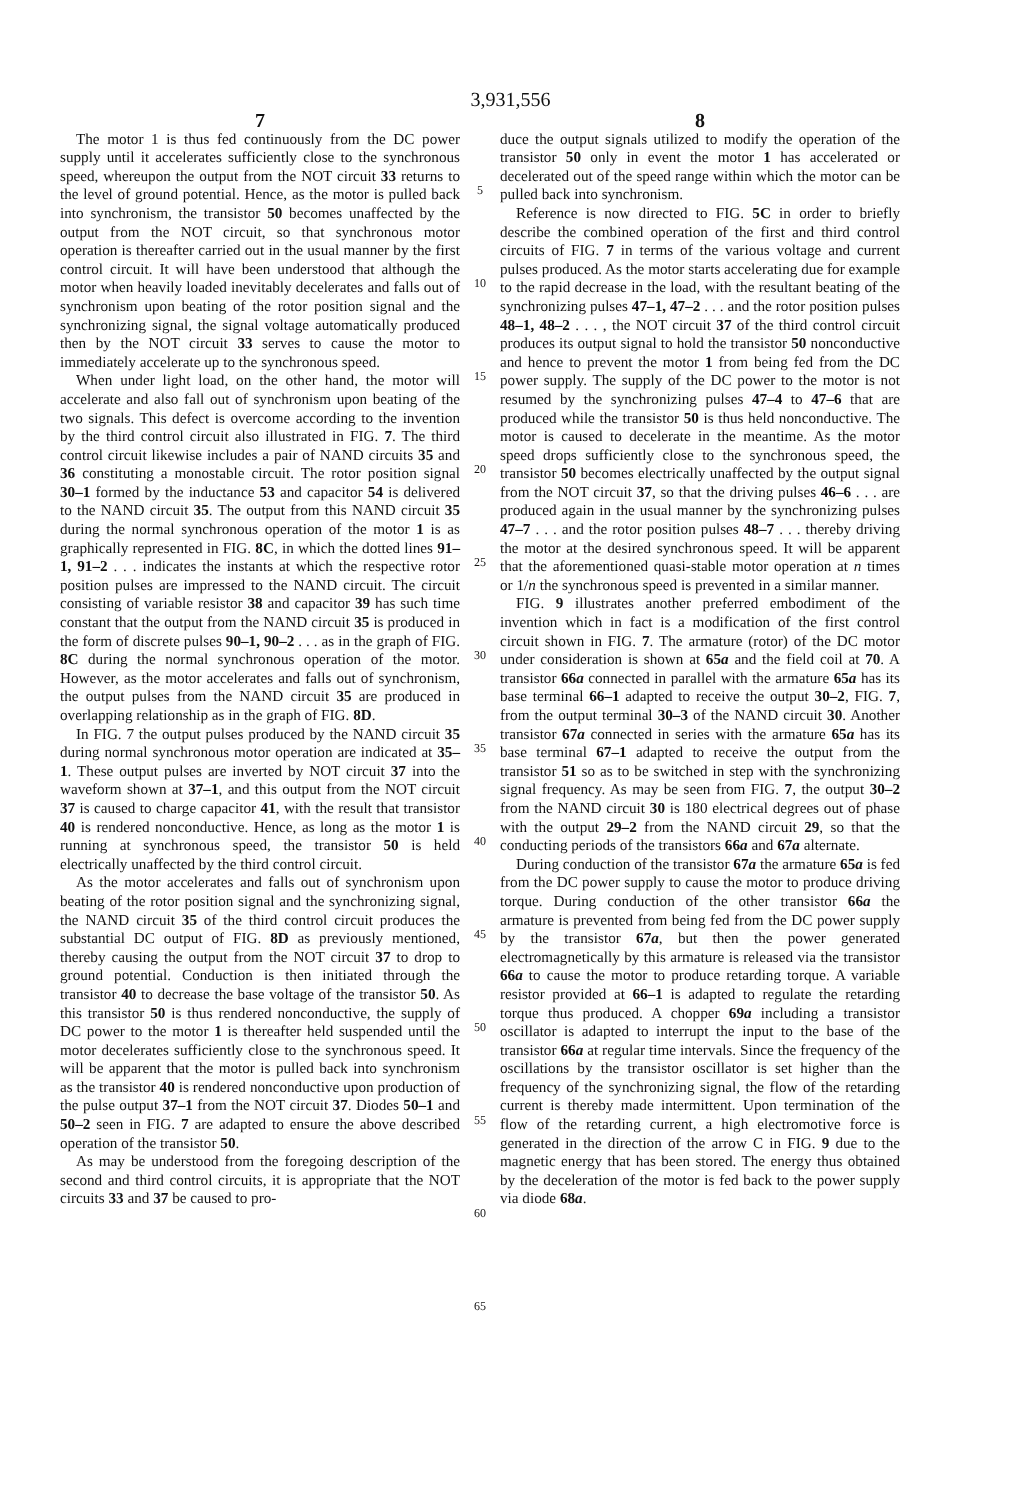3,931,556
7
The motor 1 is thus fed continuously from the DC power supply until it accelerates sufficiently close to the synchronous speed, whereupon the output from the NOT circuit 33 returns to the level of ground potential. Hence, as the motor is pulled back into synchronism, the transistor 50 becomes unaffected by the output from the NOT circuit, so that synchronous motor operation is thereafter carried out in the usual manner by the first control circuit. It will have been understood that although the motor when heavily loaded inevitably decelerates and falls out of synchronism upon beating of the rotor position signal and the synchronizing signal, the signal voltage automatically produced then by the NOT circuit 33 serves to cause the motor to immediately accelerate up to the synchronous speed.
When under light load, on the other hand, the motor will accelerate and also fall out of synchronism upon beating of the two signals. This defect is overcome according to the invention by the third control circuit also illustrated in FIG. 7. The third control circuit likewise includes a pair of NAND circuits 35 and 36 constituting a monostable circuit. The rotor position signal 30–1 formed by the inductance 53 and capacitor 54 is delivered to the NAND circuit 35. The output from this NAND circuit 35 during the normal synchronous operation of the motor 1 is as graphically represented in FIG. 8C, in which the dotted lines 91–1, 91–2 . . . indicates the instants at which the respective rotor position pulses are impressed to the NAND circuit. The circuit consisting of variable resistor 38 and capacitor 39 has such time constant that the output from the NAND circuit 35 is produced in the form of discrete pulses 90–1, 90–2 . . . as in the graph of FIG. 8C during the normal synchronous operation of the motor. However, as the motor accelerates and falls out of synchronism, the output pulses from the NAND circuit 35 are produced in overlapping relationship as in the graph of FIG. 8D.
In FIG. 7 the output pulses produced by the NAND circuit 35 during normal synchronous motor operation are indicated at 35–1. These output pulses are inverted by NOT circuit 37 into the waveform shown at 37–1, and this output from the NOT circuit 37 is caused to charge capacitor 41, with the result that transistor 40 is rendered nonconductive. Hence, as long as the motor 1 is running at synchronous speed, the transistor 50 is held electrically unaffected by the third control circuit.
As the motor accelerates and falls out of synchronism upon beating of the rotor position signal and the synchronizing signal, the NAND circuit 35 of the third control circuit produces the substantial DC output of FIG. 8D as previously mentioned, thereby causing the output from the NOT circuit 37 to drop to ground potential. Conduction is then initiated through the transistor 40 to decrease the base voltage of the transistor 50. As this transistor 50 is thus rendered nonconductive, the supply of DC power to the motor 1 is thereafter held suspended until the motor decelerates sufficiently close to the synchronous speed. It will be apparent that the motor is pulled back into synchronism as the transistor 40 is rendered nonconductive upon production of the pulse output 37–1 from the NOT circuit 37. Diodes 50–1 and 50–2 seen in FIG. 7 are adapted to ensure the above described operation of the transistor 50.
As may be understood from the foregoing description of the second and third control circuits, it is appropriate that the NOT circuits 33 and 37 be caused to pro-
5
10
15
20
25
30
35
40
45
50
55
60
65
8
duce the output signals utilized to modify the operation of the transistor 50 only in event the motor 1 has accelerated or decelerated out of the speed range within which the motor can be pulled back into synchronism.
Reference is now directed to FIG. 5C in order to briefly describe the combined operation of the first and third control circuits of FIG. 7 in terms of the various voltage and current pulses produced. As the motor starts accelerating due for example to the rapid decrease in the load, with the resultant beating of the synchronizing pulses 47–1, 47–2 . . . and the rotor position pulses 48–1, 48–2 . . . , the NOT circuit 37 of the third control circuit produces its output signal to hold the transistor 50 nonconductive and hence to prevent the motor 1 from being fed from the DC power supply. The supply of the DC power to the motor is not resumed by the synchronizing pulses 47–4 to 47–6 that are produced while the transistor 50 is thus held nonconductive. The motor is caused to decelerate in the meantime. As the motor speed drops sufficiently close to the synchronous speed, the transistor 50 becomes electrically unaffected by the output signal from the NOT circuit 37, so that the driving pulses 46–6 . . . are produced again in the usual manner by the synchronizing pulses 47–7 . . . and the rotor position pulses 48–7 . . . thereby driving the motor at the desired synchronous speed. It will be apparent that the aforementioned quasi-stable motor operation at n times or 1/n the synchronous speed is prevented in a similar manner.
FIG. 9 illustrates another preferred embodiment of the invention which in fact is a modification of the first control circuit shown in FIG. 7. The armature (rotor) of the DC motor under consideration is shown at 65a and the field coil at 70. A transistor 66a connected in parallel with the armature 65a has its base terminal 66–1 adapted to receive the output 30–2, FIG. 7, from the output terminal 30–3 of the NAND circuit 30. Another transistor 67a connected in series with the armature 65a has its base terminal 67–1 adapted to receive the output from the transistor 51 so as to be switched in step with the synchronizing signal frequency. As may be seen from FIG. 7, the output 30–2 from the NAND circuit 30 is 180 electrical degrees out of phase with the output 29–2 from the NAND circuit 29, so that the conducting periods of the transistors 66a and 67a alternate.
During conduction of the transistor 67a the armature 65a is fed from the DC power supply to cause the motor to produce driving torque. During conduction of the other transistor 66a the armature is prevented from being fed from the DC power supply by the transistor 67a, but then the power generated electromagnetically by this armature is released via the transistor 66a to cause the motor to produce retarding torque. A variable resistor provided at 66–1 is adapted to regulate the retarding torque thus produced. A chopper 69a including a transistor oscillator is adapted to interrupt the input to the base of the transistor 66a at regular time intervals. Since the frequency of the oscillations by the transistor oscillator is set higher than the frequency of the synchronizing signal, the flow of the retarding current is thereby made intermittent. Upon termination of the flow of the retarding current, a high electromotive force is generated in the direction of the arrow C in FIG. 9 due to the magnetic energy that has been stored. The energy thus obtained by the deceleration of the motor is fed back to the power supply via diode 68a.